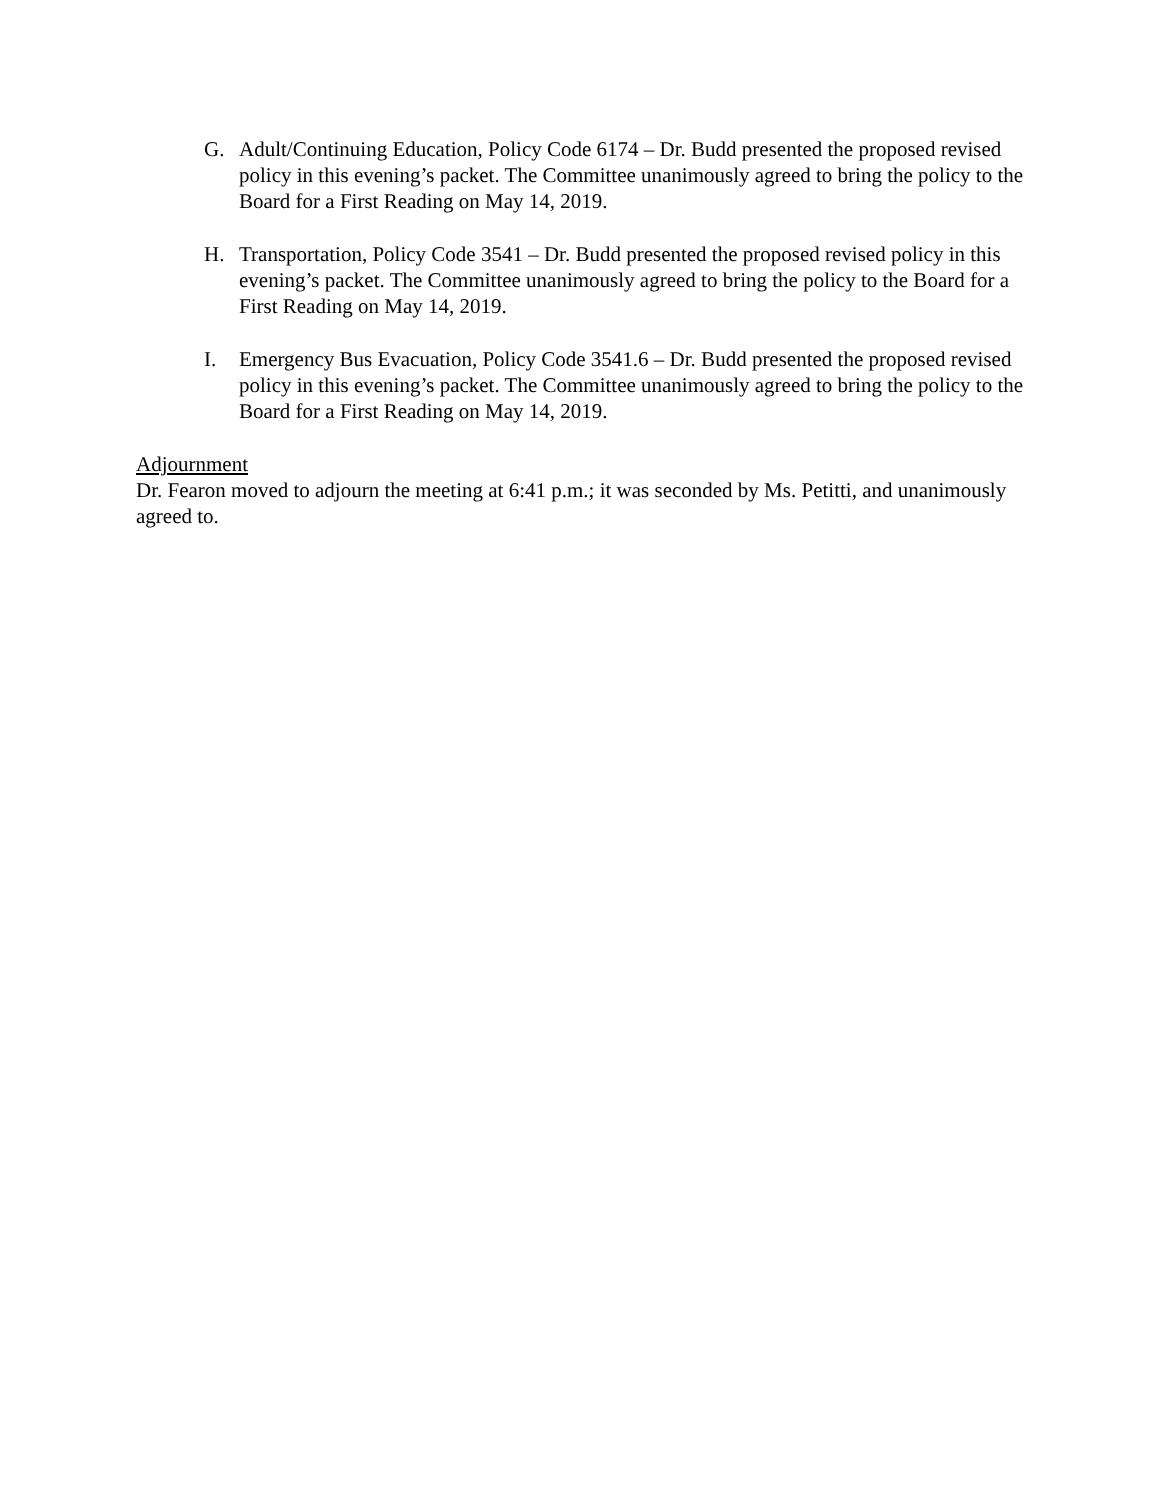G. Adult/Continuing Education, Policy Code 6174 – Dr. Budd presented the proposed revised policy in this evening’s packet. The Committee unanimously agreed to bring the policy to the Board for a First Reading on May 14, 2019.
H. Transportation, Policy Code 3541 – Dr. Budd presented the proposed revised policy in this evening’s packet. The Committee unanimously agreed to bring the policy to the Board for a First Reading on May 14, 2019.
I. Emergency Bus Evacuation, Policy Code 3541.6 – Dr. Budd presented the proposed revised policy in this evening’s packet. The Committee unanimously agreed to bring the policy to the Board for a First Reading on May 14, 2019.
Adjournment
Dr. Fearon moved to adjourn the meeting at 6:41 p.m.; it was seconded by Ms. Petitti, and unanimously agreed to.